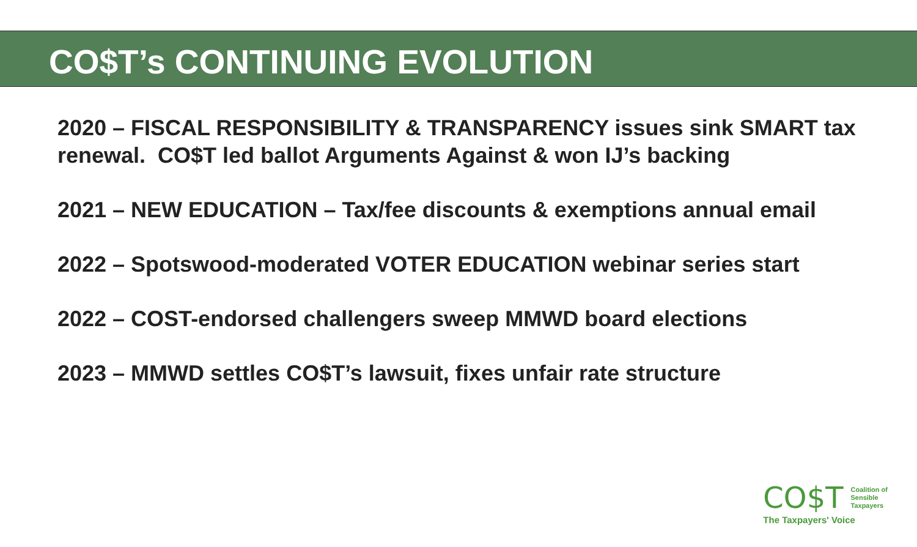CO$T’s CONTINUING EVOLUTION
2020 – FISCAL RESPONSIBILITY & TRANSPARENCY issues sink SMART tax renewal. CO$T led ballot Arguments Against & won IJ’s backing
2021 – NEW EDUCATION – Tax/fee discounts & exemptions annual email
2022 – Spotswood-moderated VOTER EDUCATION webinar series start
2022 – COST-endorsed challengers sweep MMWD board elections
2023 – MMWD settles CO$T’s lawsuit, fixes unfair rate structure
CO$T Coalition of
Sensible
Taxpayers
The Taxpayers' Voice